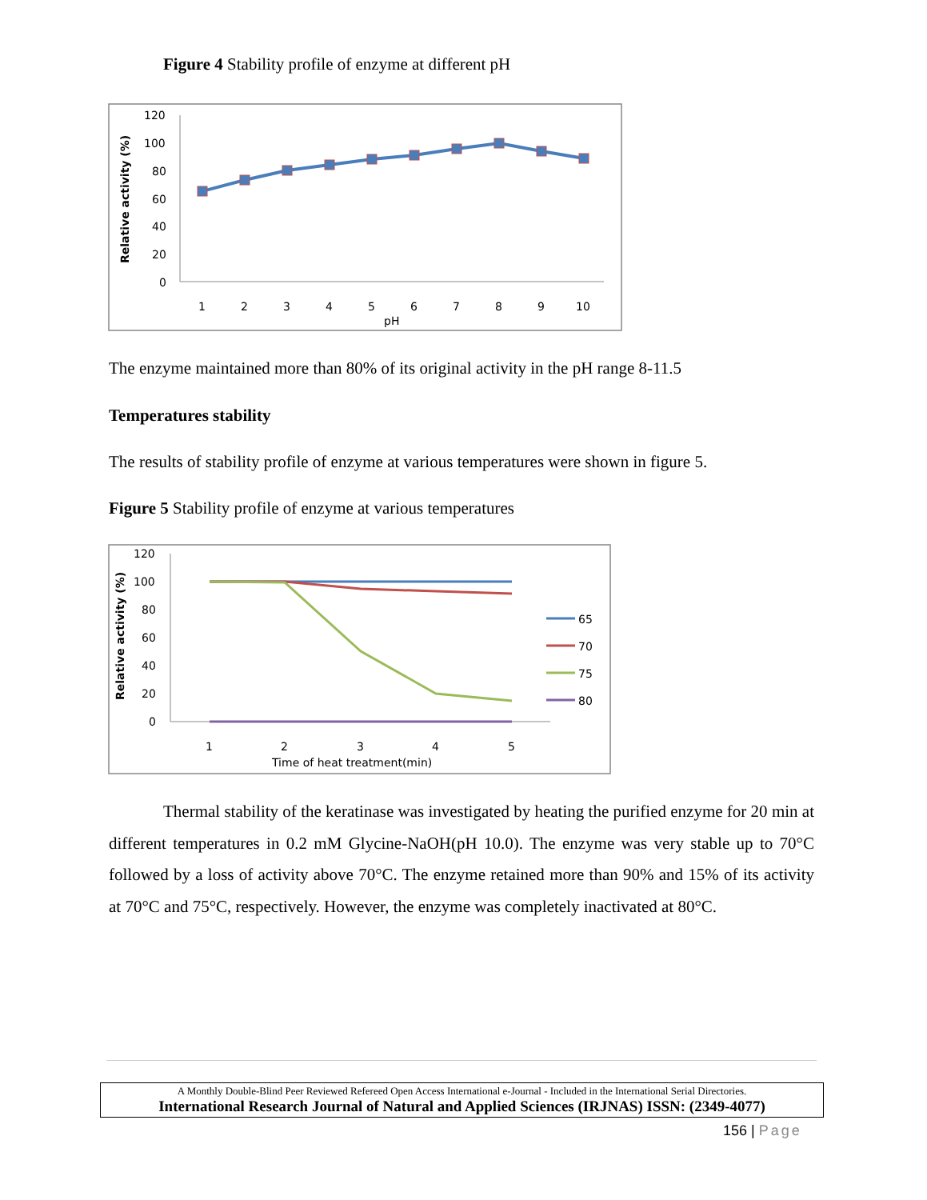Figure 4 Stability profile of enzyme at different pH
120
100
80
60
40
20
0
Relative activity (%)
1
2
3
4
5
6
7
8
9
10
pH
The enzyme maintained more than 80% of its original activity in the pH range 8-11.5
Temperatures stability
The results of stability profile of enzyme at various temperatures were shown in figure 5.
Figure 5 Stability profile of enzyme at various temperatures
120
100
80
60
40
20
0
Relative activity (%)
1
2
3
4
5
Time of heat treatment(min)
65
70
75
80
Thermal stability of the keratinase was investigated by heating the purified enzyme for 20 min at different temperatures in 0.2 mM Glycine-NaOH(pH 10.0). The enzyme was very stable up to 70°C followed by a loss of activity above 70°C. The enzyme retained more than 90% and 15% of its activity at 70°C and 75°C, respectively. However, the enzyme was completely inactivated at 80°C.
A Monthly Double-Blind Peer Reviewed Refereed Open Access International e-Journal - Included in the International Serial Directories.
International Research Journal of Natural and Applied Sciences (IRJNAS) ISSN: (2349-4077)
156 | Page